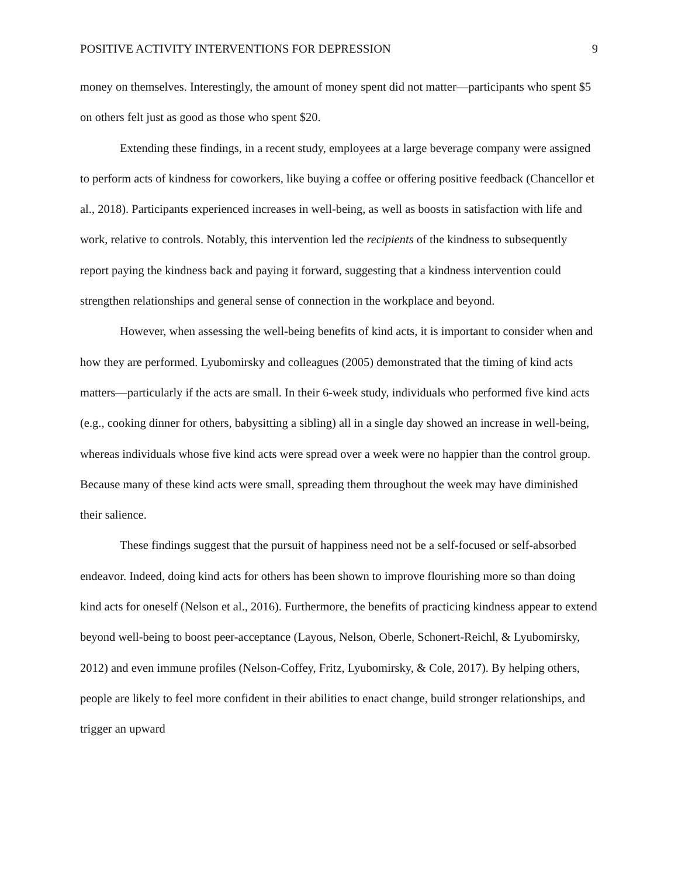POSITIVE ACTIVITY INTERVENTIONS FOR DEPRESSION 9
money on themselves. Interestingly, the amount of money spent did not matter—participants who spent $5 on others felt just as good as those who spent $20.
Extending these findings, in a recent study, employees at a large beverage company were assigned to perform acts of kindness for coworkers, like buying a coffee or offering positive feedback (Chancellor et al., 2018). Participants experienced increases in well-being, as well as boosts in satisfaction with life and work, relative to controls. Notably, this intervention led the recipients of the kindness to subsequently report paying the kindness back and paying it forward, suggesting that a kindness intervention could strengthen relationships and general sense of connection in the workplace and beyond.
However, when assessing the well-being benefits of kind acts, it is important to consider when and how they are performed. Lyubomirsky and colleagues (2005) demonstrated that the timing of kind acts matters—particularly if the acts are small. In their 6-week study, individuals who performed five kind acts (e.g., cooking dinner for others, babysitting a sibling) all in a single day showed an increase in well-being, whereas individuals whose five kind acts were spread over a week were no happier than the control group. Because many of these kind acts were small, spreading them throughout the week may have diminished their salience.
These findings suggest that the pursuit of happiness need not be a self-focused or self-absorbed endeavor. Indeed, doing kind acts for others has been shown to improve flourishing more so than doing kind acts for oneself (Nelson et al., 2016). Furthermore, the benefits of practicing kindness appear to extend beyond well-being to boost peer-acceptance (Layous, Nelson, Oberle, Schonert-Reichl, & Lyubomirsky, 2012) and even immune profiles (Nelson-Coffey, Fritz, Lyubomirsky, & Cole, 2017). By helping others, people are likely to feel more confident in their abilities to enact change, build stronger relationships, and trigger an upward